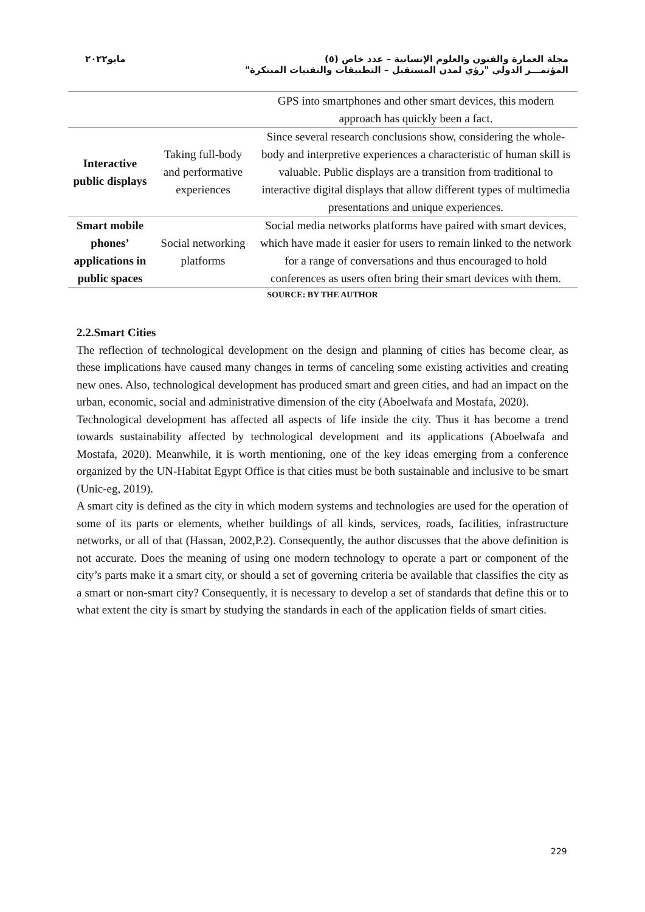مايو٢٠٢٢
مجلة العمارة والفنون والعلوم الإنسانية – عدد خاص (٥)
المؤتمـــر الدولي "رؤي لمدن المستقبل – التطبيقات والتقنيات المبتكرة"
| | | GPS into smartphones and other smart devices, this modern approach has quickly been a fact. |
| Interactive public displays | Taking full-body and performative experiences | Since several research conclusions show, considering the whole-body and interpretive experiences a characteristic of human skill is valuable. Public displays are a transition from traditional to interactive digital displays that allow different types of multimedia presentations and unique experiences. |
| Smart mobile phones’ applications in public spaces | Social networking platforms | Social media networks platforms have paired with smart devices, which have made it easier for users to remain linked to the network for a range of conversations and thus encouraged to hold conferences as users often bring their smart devices with them. |
SOURCE: BY THE AUTHOR
2.2.Smart Cities
The reflection of technological development on the design and planning of cities has become clear, as these implications have caused many changes in terms of canceling some existing activities and creating new ones. Also, technological development has produced smart and green cities, and had an impact on the urban, economic, social and administrative dimension of the city (Aboelwafa and Mostafa, 2020).
Technological development has affected all aspects of life inside the city. Thus it has become a trend towards sustainability affected by technological development and its applications (Aboelwafa and Mostafa, 2020). Meanwhile, it is worth mentioning, one of the key ideas emerging from a conference organized by the UN-Habitat Egypt Office is that cities must be both sustainable and inclusive to be smart (Unic-eg, 2019).
A smart city is defined as the city in which modern systems and technologies are used for the operation of some of its parts or elements, whether buildings of all kinds, services, roads, facilities, infrastructure networks, or all of that (Hassan, 2002,P.2). Consequently, the author discusses that the above definition is not accurate. Does the meaning of using one modern technology to operate a part or component of the city’s parts make it a smart city, or should a set of governing criteria be available that classifies the city as a smart or non-smart city? Consequently, it is necessary to develop a set of standards that define this or to what extent the city is smart by studying the standards in each of the application fields of smart cities.
229